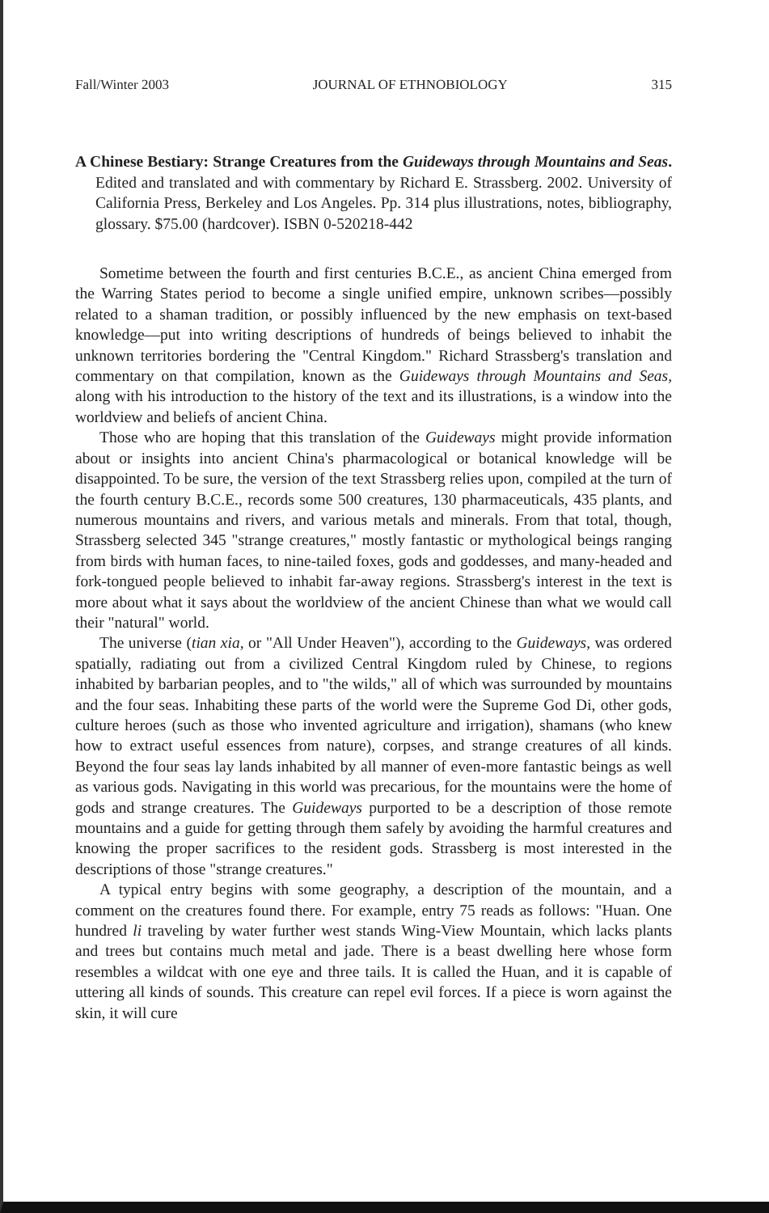Fall/Winter 2003 JOURNAL OF ETHNOBIOLOGY 315
A Chinese Bestiary: Strange Creatures from the Guideways through Mountains and Seas. Edited and translated and with commentary by Richard E. Strassberg. 2002. University of California Press, Berkeley and Los Angeles. Pp. 314 plus illustrations, notes, bibliography, glossary. $75.00 (hardcover). ISBN 0-520218-442
Sometime between the fourth and first centuries B.C.E., as ancient China emerged from the Warring States period to become a single unified empire, unknown scribes—possibly related to a shaman tradition, or possibly influenced by the new emphasis on text-based knowledge—put into writing descriptions of hundreds of beings believed to inhabit the unknown territories bordering the "Central Kingdom." Richard Strassberg's translation and commentary on that compilation, known as the Guideways through Mountains and Seas, along with his introduction to the history of the text and its illustrations, is a window into the worldview and beliefs of ancient China.
Those who are hoping that this translation of the Guideways might provide information about or insights into ancient China's pharmacological or botanical knowledge will be disappointed. To be sure, the version of the text Strassberg relies upon, compiled at the turn of the fourth century B.C.E., records some 500 creatures, 130 pharmaceuticals, 435 plants, and numerous mountains and rivers, and various metals and minerals. From that total, though, Strassberg selected 345 "strange creatures," mostly fantastic or mythological beings ranging from birds with human faces, to nine-tailed foxes, gods and goddesses, and many-headed and fork-tongued people believed to inhabit far-away regions. Strassberg's interest in the text is more about what it says about the worldview of the ancient Chinese than what we would call their "natural" world.
The universe (tian xia, or "All Under Heaven"), according to the Guideways, was ordered spatially, radiating out from a civilized Central Kingdom ruled by Chinese, to regions inhabited by barbarian peoples, and to "the wilds," all of which was surrounded by mountains and the four seas. Inhabiting these parts of the world were the Supreme God Di, other gods, culture heroes (such as those who invented agriculture and irrigation), shamans (who knew how to extract useful essences from nature), corpses, and strange creatures of all kinds. Beyond the four seas lay lands inhabited by all manner of even-more fantastic beings as well as various gods. Navigating in this world was precarious, for the mountains were the home of gods and strange creatures. The Guideways purported to be a description of those remote mountains and a guide for getting through them safely by avoiding the harmful creatures and knowing the proper sacrifices to the resident gods. Strassberg is most interested in the descriptions of those "strange creatures."
A typical entry begins with some geography, a description of the mountain, and a comment on the creatures found there. For example, entry 75 reads as follows: "Huan. One hundred li traveling by water further west stands Wing-View Mountain, which lacks plants and trees but contains much metal and jade. There is a beast dwelling here whose form resembles a wildcat with one eye and three tails. It is called the Huan, and it is capable of uttering all kinds of sounds. This creature can repel evil forces. If a piece is worn against the skin, it will cure